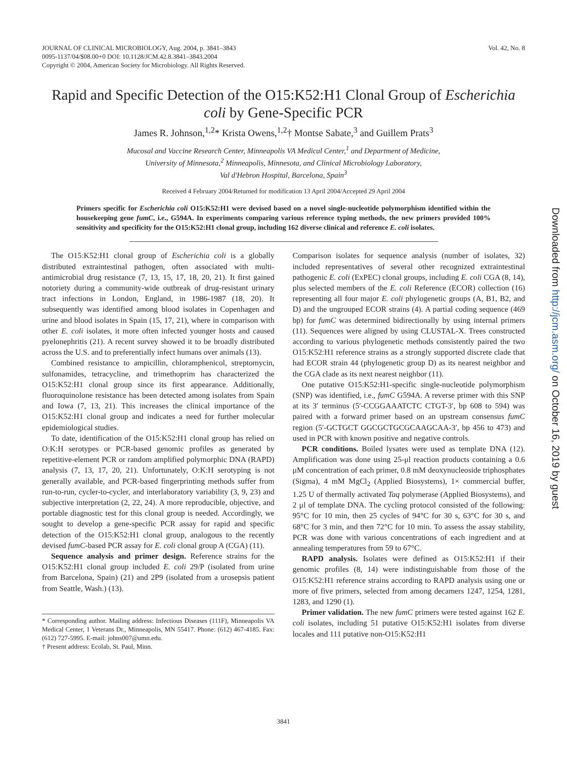Vol. 42, No. 8 JOURNAL OF CLINICAL MICROBIOLOGY, Aug. 2004, p. 3841–3843
0095-1137/04/$08.00+0 DOI: 10.1128/JCM.42.8.3841–3843.2004
Copyright © 2004, American Society for Microbiology. All Rights Reserved.
Rapid and Specific Detection of the O15:K52:H1 Clonal Group of Escherichia coli by Gene-Specific PCR
James R. Johnson,<sup>1,2</sup>* Krista Owens,<sup>1,2</sup>† Montse Sabate,<sup>3</sup> and Guillem Prats<sup>3</sup>
Mucosal and Vaccine Research Center, Minneapolis VA Medical Center,<sup>1</sup> and Department of Medicine,
University of Minnesota,<sup>2</sup> Minneapolis, Minnesota, and Clinical Microbiology Laboratory,
Val d'Hebron Hospital, Barcelona, Spain<sup>3</sup>
Received 4 February 2004/Returned for modification 13 April 2004/Accepted 29 April 2004
Primers specific for Escherichia coli O15:K52:H1 were devised based on a novel single-nucleotide polymorphism identified within the housekeeping gene fumC, i.e., G594A. In experiments comparing various reference typing methods, the new primers provided 100% sensitivity and specificity for the O15:K52:H1 clonal group, including 162 diverse clinical and reference E. coli isolates.
The O15:K52:H1 clonal group of Escherichia coli is a globally distributed extraintestinal pathogen, often associated with multi-antimicrobial drug resistance (7, 13, 15, 17, 18, 20, 21). It first gained notoriety during a community-wide outbreak of drug-resistant urinary tract infections in London, England, in 1986-1987 (18, 20). It subsequently was identified among blood isolates in Copenhagen and urine and blood isolates in Spain (15, 17, 21), where in comparison with other E. coli isolates, it more often infected younger hosts and caused pyelonephritis (21). A recent survey showed it to be broadly distributed across the U.S. and to preferentially infect humans over animals (13).
Combined resistance to ampicillin, chloramphenicol, streptomycin, sulfonamides, tetracycline, and trimethoprim has characterized the O15:K52:H1 clonal group since its first appearance. Additionally, fluoroquinolone resistance has been detected among isolates from Spain and Iowa (7, 13, 21). This increases the clinical importance of the O15:K52:H1 clonal group and indicates a need for further molecular epidemiological studies.
To date, identification of the O15:K52:H1 clonal group has relied on O:K:H serotypes or PCR-based genomic profiles as generated by repetitive-element PCR or random amplified polymorphic DNA (RAPD) analysis (7, 13, 17, 20, 21). Unfortunately, O:K:H serotyping is not generally available, and PCR-based fingerprinting methods suffer from run-to-run, cycler-to-cycler, and interlaboratory variability (3, 9, 23) and subjective interpretation (2, 22, 24). A more reproducible, objective, and portable diagnostic test for this clonal group is needed. Accordingly, we sought to develop a gene-specific PCR assay for rapid and specific detection of the O15:K52:H1 clonal group, analogous to the recently devised fumC-based PCR assay for E. coli clonal group A (CGA) (11).
Sequence analysis and primer design. Reference strains for the O15:K52:H1 clonal group included E. coli 29/P (isolated from urine from Barcelona, Spain) (21) and 2P9 (isolated from a urosepsis patient from Seattle, Wash.) (13).
* Corresponding author. Mailing address: Infectious Diseases (111F), Minneapolis VA Medical Center, 1 Veterans Dr., Minneapolis, MN 55417. Phone: (612) 467-4185. Fax: (612) 727-5995. E-mail: johns007@umn.edu.
† Present address: Ecolab, St. Paul, Minn.
Comparison isolates for sequence analysis (number of isolates, 32) included representatives of several other recognized extraintestinal pathogenic E. coli (ExPEC) clonal groups, including E. coli CGA (8, 14), plus selected members of the E. coli Reference (ECOR) collection (16) representing all four major E. coli phylogenetic groups (A, B1, B2, and D) and the ungrouped ECOR strains (4). A partial coding sequence (469 bp) for fumC was determined bidirectionally by using internal primers (11). Sequences were aligned by using CLUSTAL-X. Trees constructed according to various phylogenetic methods consistently paired the two O15:K52:H1 reference strains as a strongly supported discrete clade that had ECOR strain 44 (phylogenetic group D) as its nearest neighbor and the CGA clade as its next nearest neighbor (11).
One putative O15:K52:H1-specific single-nucleotide polymorphism (SNP) was identified, i.e., fumC G594A. A reverse primer with this SNP at its 3′ terminus (5′-CCGGAAATCTC CTGT-3′, bp 608 to 594) was paired with a forward primer based on an upstream consensus fumC region (5′-GCTGCT GGCGCTGCGCAAGCAA-3′, bp 456 to 473) and used in PCR with known positive and negative controls.
PCR conditions. Boiled lysates were used as template DNA (12). Amplification was done using 25-μl reaction products containing a 0.6 μM concentration of each primer, 0.8 mM deoxynucleoside triphosphates (Sigma), 4 mM MgCl<sub>2</sub> (Applied Biosystems), 1× commercial buffer, 1.25 U of thermally activated Taq polymerase (Applied Biosystems), and 2 μl of template DNA. The cycling protocol consisted of the following: 95°C for 10 min, then 25 cycles of 94°C for 30 s, 63°C for 30 s, and 68°C for 3 min, and then 72°C for 10 min. To assess the assay stability, PCR was done with various concentrations of each ingredient and at annealing temperatures from 59 to 67°C.
RAPD analysis. Isolates were defined as O15:K52:H1 if their genomic profiles (8, 14) were indistinguishable from those of the O15:K52:H1 reference strains according to RAPD analysis using one or more of five primers, selected from among decamers 1247, 1254, 1281, 1283, and 1290 (1).
Primer validation. The new fumC primers were tested against 162 E. coli isolates, including 51 putative O15:K52:H1 isolates from diverse locales and 111 putative non-O15:K52:H1
Downloaded from http://jcm.asm.org/ on October 16, 2019 by guest
3841